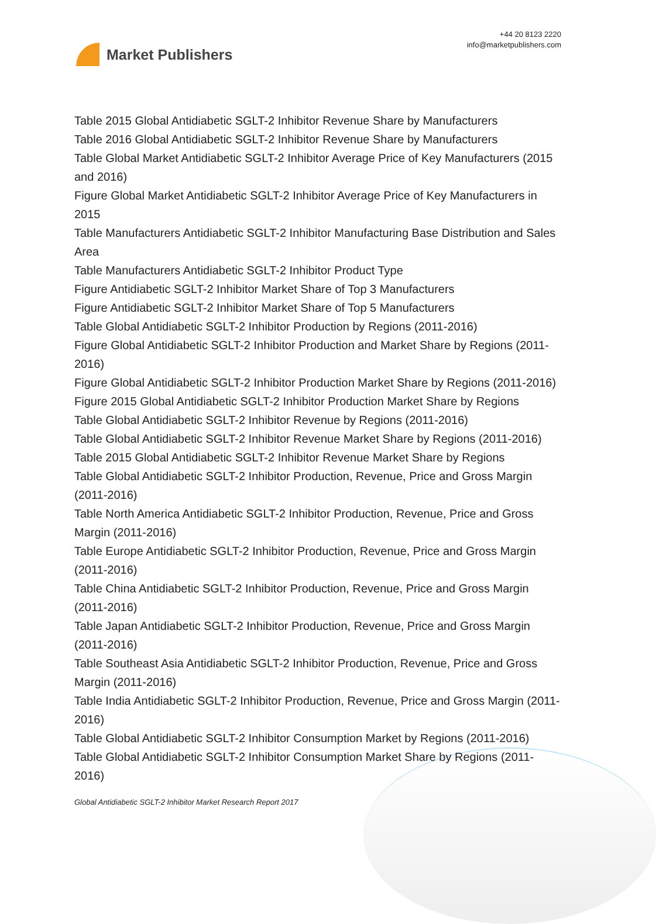Market Publishers
+44 20 8123 2220
info@marketpublishers.com
Table 2015 Global Antidiabetic SGLT-2 Inhibitor Revenue Share by Manufacturers
Table 2016 Global Antidiabetic SGLT-2 Inhibitor Revenue Share by Manufacturers
Table Global Market Antidiabetic SGLT-2 Inhibitor Average Price of Key Manufacturers (2015 and 2016)
Figure Global Market Antidiabetic SGLT-2 Inhibitor Average Price of Key Manufacturers in 2015
Table Manufacturers Antidiabetic SGLT-2 Inhibitor Manufacturing Base Distribution and Sales Area
Table Manufacturers Antidiabetic SGLT-2 Inhibitor Product Type
Figure Antidiabetic SGLT-2 Inhibitor Market Share of Top 3 Manufacturers
Figure Antidiabetic SGLT-2 Inhibitor Market Share of Top 5 Manufacturers
Table Global Antidiabetic SGLT-2 Inhibitor Production by Regions (2011-2016)
Figure Global Antidiabetic SGLT-2 Inhibitor Production and Market Share by Regions (2011-2016)
Figure Global Antidiabetic SGLT-2 Inhibitor Production Market Share by Regions (2011-2016)
Figure 2015 Global Antidiabetic SGLT-2 Inhibitor Production Market Share by Regions
Table Global Antidiabetic SGLT-2 Inhibitor Revenue by Regions (2011-2016)
Table Global Antidiabetic SGLT-2 Inhibitor Revenue Market Share by Regions (2011-2016)
Table 2015 Global Antidiabetic SGLT-2 Inhibitor Revenue Market Share by Regions
Table Global Antidiabetic SGLT-2 Inhibitor Production, Revenue, Price and Gross Margin (2011-2016)
Table North America Antidiabetic SGLT-2 Inhibitor Production, Revenue, Price and Gross Margin (2011-2016)
Table Europe Antidiabetic SGLT-2 Inhibitor Production, Revenue, Price and Gross Margin (2011-2016)
Table China Antidiabetic SGLT-2 Inhibitor Production, Revenue, Price and Gross Margin (2011-2016)
Table Japan Antidiabetic SGLT-2 Inhibitor Production, Revenue, Price and Gross Margin (2011-2016)
Table Southeast Asia Antidiabetic SGLT-2 Inhibitor Production, Revenue, Price and Gross Margin (2011-2016)
Table India Antidiabetic SGLT-2 Inhibitor Production, Revenue, Price and Gross Margin (2011-2016)
Table Global Antidiabetic SGLT-2 Inhibitor Consumption Market by Regions (2011-2016)
Table Global Antidiabetic SGLT-2 Inhibitor Consumption Market Share by Regions (2011-2016)
Global Antidiabetic SGLT-2 Inhibitor Market Research Report 2017